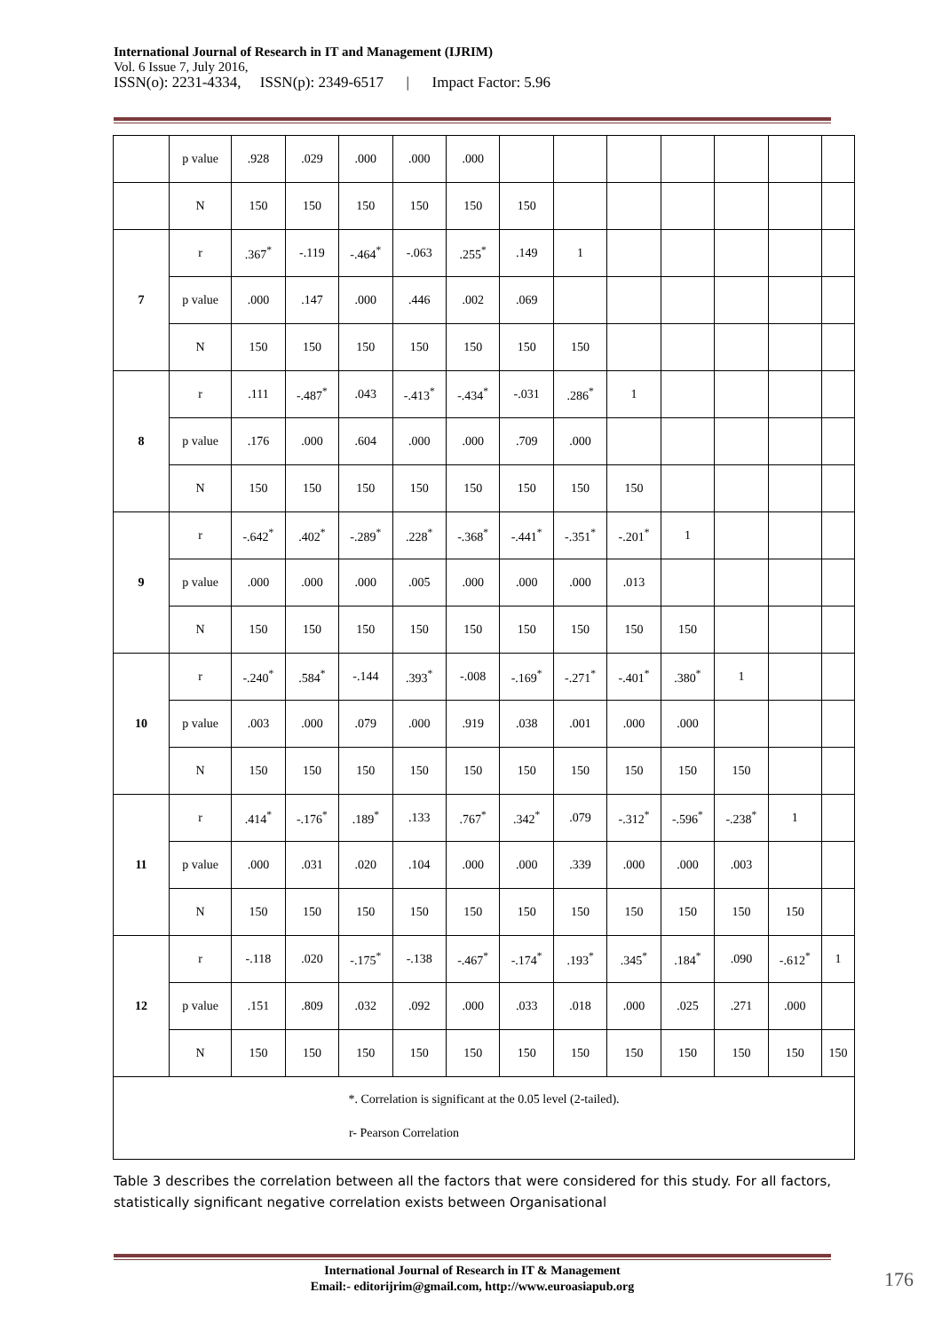International Journal of Research in IT and Management (IJRIM)
Vol. 6 Issue 7, July 2016,
ISSN(o): 2231-4334, ISSN(p): 2349-6517 | Impact Factor: 5.96
| | p value | .928 | .029 | .000 | .000 | .000 | | | | | | | |
| | N | 150 | 150 | 150 | 150 | 150 | 150 | | | | | | |
| 7 | r | .367<sup>*</sup> | -.119 | -.464<sup>*</sup> | -.063 | .255<sup>*</sup> | .149 | 1 | | | | | |
| | p value | .000 | .147 | .000 | .446 | .002 | .069 | | | | | | |
| | N | 150 | 150 | 150 | 150 | 150 | 150 | 150 | | | | | |
| 8 | r | .111 | -.487<sup>*</sup> | .043 | -.413<sup>*</sup> | -.434<sup>*</sup> | -.031 | .286<sup>*</sup> | 1 | | | | |
| | p value | .176 | .000 | .604 | .000 | .000 | .709 | .000 | | | | | |
| | N | 150 | 150 | 150 | 150 | 150 | 150 | 150 | 150 | | | | |
| 9 | r | -.642<sup>*</sup> | .402<sup>*</sup> | -.289<sup>*</sup> | .228<sup>*</sup> | -.368<sup>*</sup> | -.441<sup>*</sup> | -.351<sup>*</sup> | -.201<sup>*</sup> | 1 | | | |
| | p value | .000 | .000 | .000 | .005 | .000 | .000 | .000 | .013 | | | | |
| | N | 150 | 150 | 150 | 150 | 150 | 150 | 150 | 150 | 150 | | | |
| 10 | r | -.240<sup>*</sup> | .584<sup>*</sup> | -.144 | .393<sup>*</sup> | -.008 | -.169<sup>*</sup> | -.271<sup>*</sup> | -.401<sup>*</sup> | .380<sup>*</sup> | 1 | | |
| | p value | .003 | .000 | .079 | .000 | .919 | .038 | .001 | .000 | .000 | | | |
| | N | 150 | 150 | 150 | 150 | 150 | 150 | 150 | 150 | 150 | 150 | | |
| 11 | r | .414<sup>*</sup> | -.176<sup>*</sup> | .189<sup>*</sup> | .133 | .767<sup>*</sup> | .342<sup>*</sup> | .079 | -.312<sup>*</sup> | -.596<sup>*</sup> | -.238<sup>*</sup> | 1 | |
| | p value | .000 | .031 | .020 | .104 | .000 | .000 | .339 | .000 | .000 | .003 | | |
| | N | 150 | 150 | 150 | 150 | 150 | 150 | 150 | 150 | 150 | 150 | 150 | |
| 12 | r | -.118 | .020 | -.175<sup>*</sup> | -.138 | -.467<sup>*</sup> | -.174<sup>*</sup> | .193<sup>*</sup> | .345<sup>*</sup> | .184<sup>*</sup> | .090 | -.612<sup>*</sup> | 1 |
| | p value | .151 | .809 | .032 | .092 | .000 | .033 | .018 | .000 | .025 | .271 | .000 | |
| | N | 150 | 150 | 150 | 150 | 150 | 150 | 150 | 150 | 150 | 150 | 150 | 150 |
| *. Correlation is significant at the 0.05 level (2-tailed). r- Pearson Correlation | | | | | | | | | | | | | |
Table 3 describes the correlation between all the factors that were considered for this study. For all factors, statistically significant negative correlation exists between Organisational
International Journal of Research in IT & Management
Email:- editorijrim@gmail.com, http://www.euroasiapub.org
176